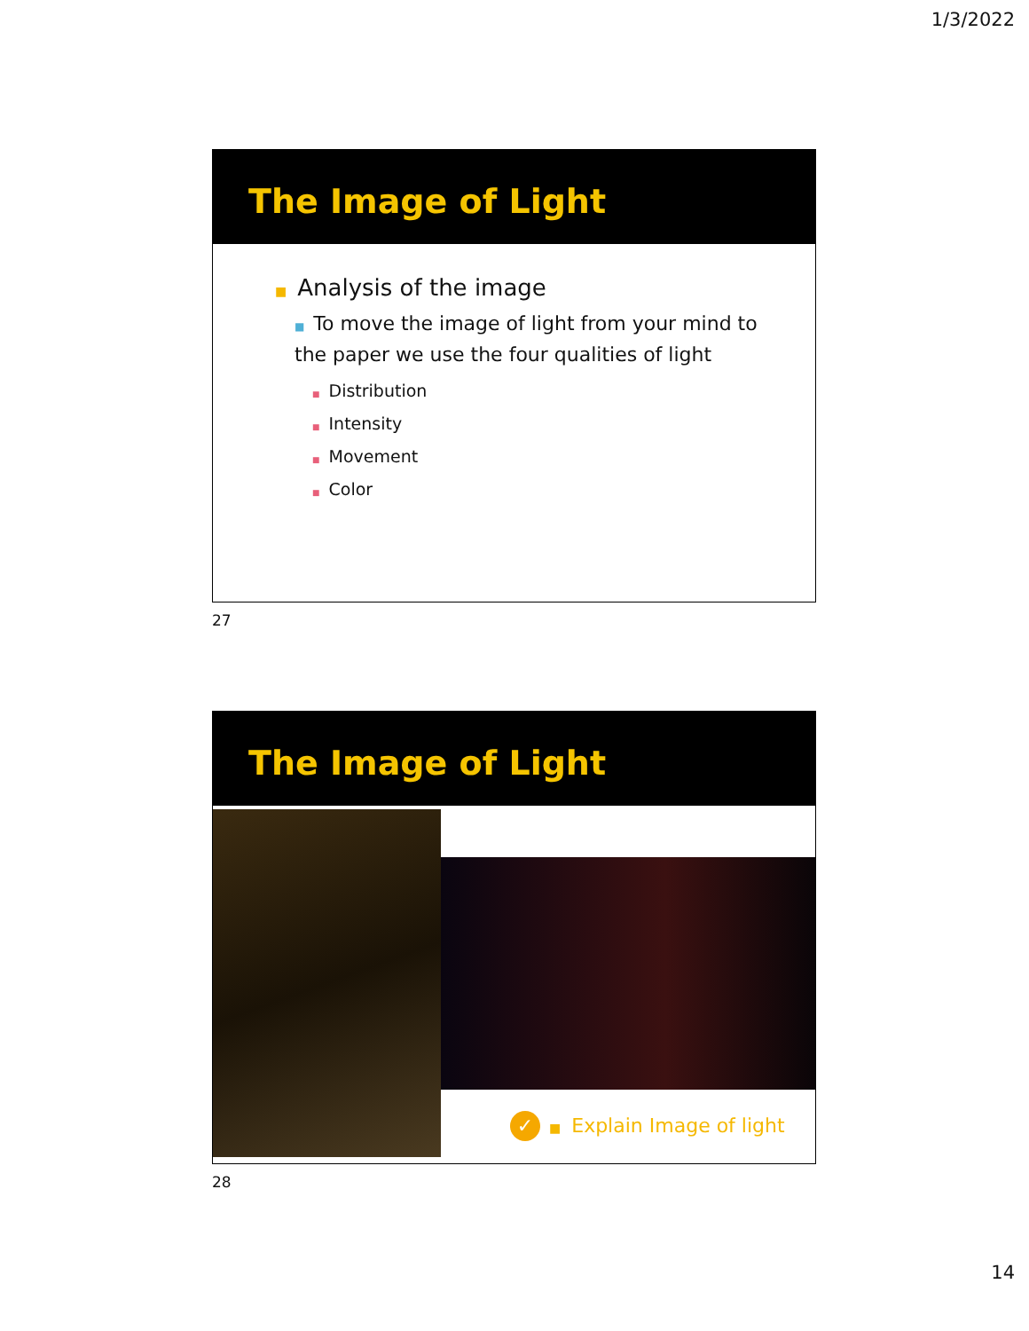1/3/2022
The Image of Light
■ Analysis of the image
■ To move the image of light from your mind to the paper we use the four qualities of light
■ Distribution
■ Intensity
■ Movement
■ Color
27
The Image of Light
✓ ■ Explain Image of light
28
14